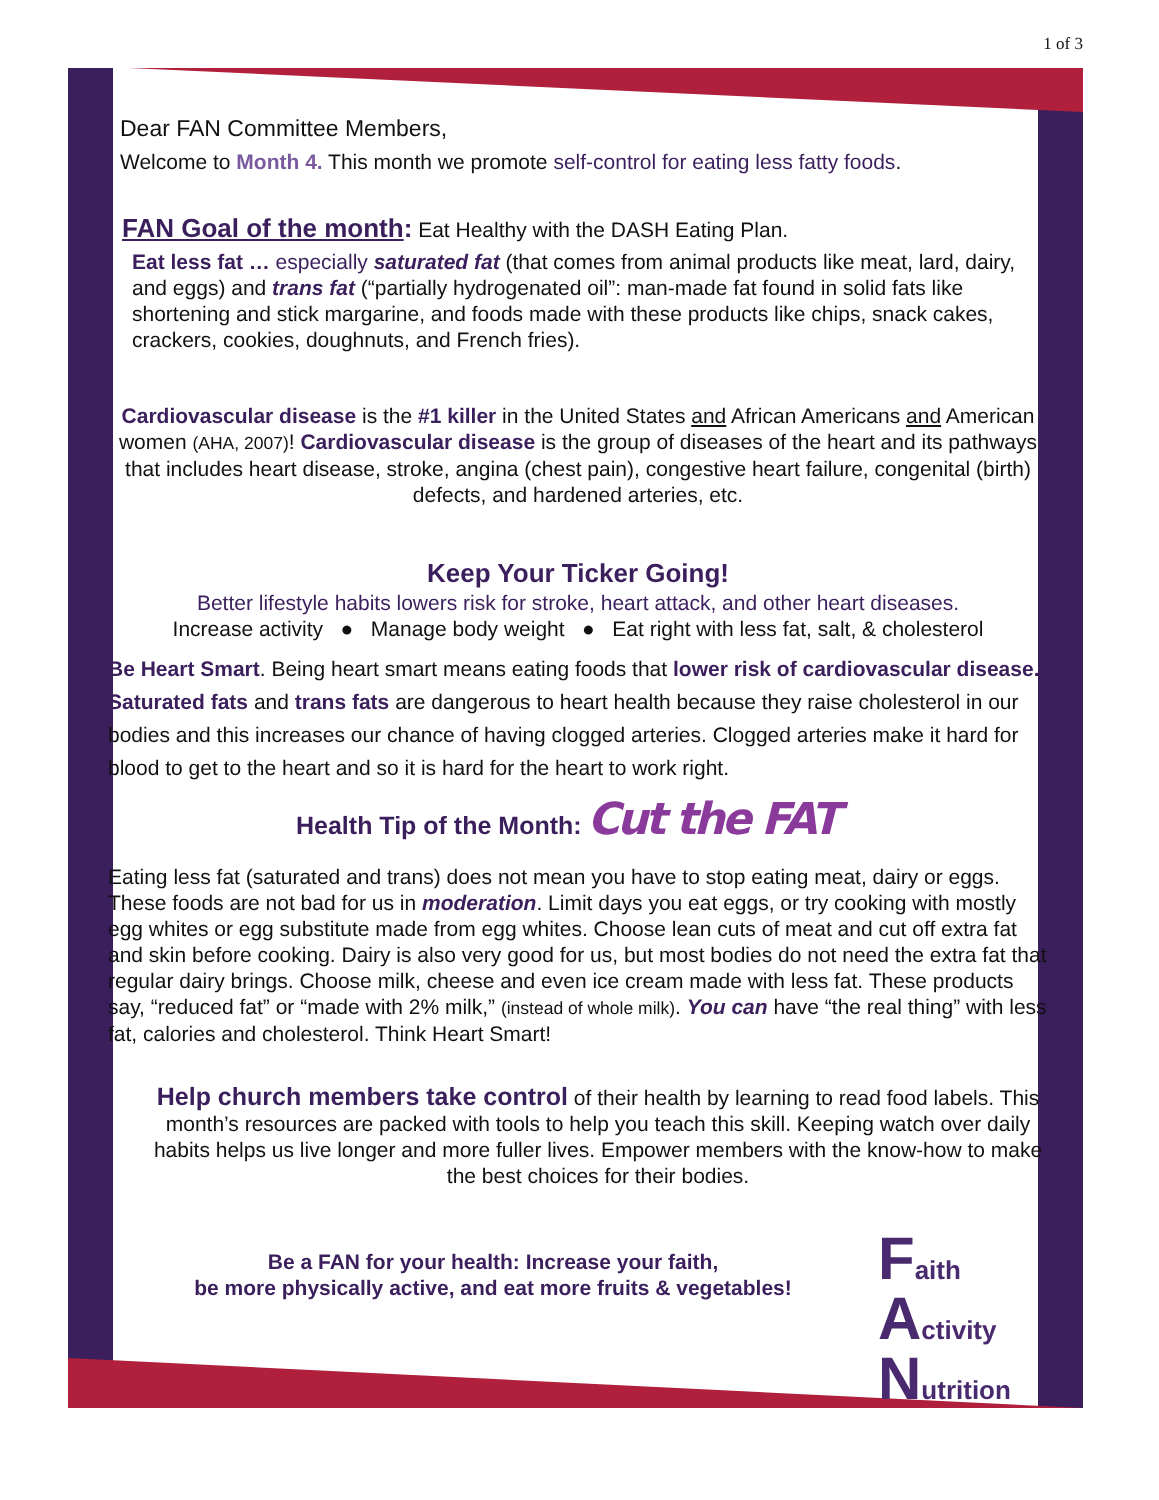1 of 3
Dear FAN Committee Members,
Welcome to Month 4. This month we promote self-control for eating less fatty foods.
FAN Goal of the month: Eat Healthy with the DASH Eating Plan.
Eat less fat … especially saturated fat (that comes from animal products like meat, lard, dairy, and eggs) and trans fat (“partially hydrogenated oil”: man-made fat found in solid fats like shortening and stick margarine, and foods made with these products like chips, snack cakes, crackers, cookies, doughnuts, and French fries).
Cardiovascular disease is the #1 killer in the United States and African Americans and American women (AHA, 2007)! Cardiovascular disease is the group of diseases of the heart and its pathways that includes heart disease, stroke, angina (chest pain), congestive heart failure, congenital (birth) defects, and hardened arteries, etc.
Keep Your Ticker Going!
Better lifestyle habits lowers risk for stroke, heart attack, and other heart diseases.
Increase activity ● Manage body weight ● Eat right with less fat, salt, & cholesterol
Be Heart Smart. Being heart smart means eating foods that lower risk of cardiovascular disease. Saturated fats and trans fats are dangerous to heart health because they raise cholesterol in our bodies and this increases our chance of having clogged arteries. Clogged arteries make it hard for blood to get to the heart and so it is hard for the heart to work right.
Health Tip of the Month: Cut the FAT
Eating less fat (saturated and trans) does not mean you have to stop eating meat, dairy or eggs. These foods are not bad for us in moderation. Limit days you eat eggs, or try cooking with mostly egg whites or egg substitute made from egg whites. Choose lean cuts of meat and cut off extra fat and skin before cooking. Dairy is also very good for us, but most bodies do not need the extra fat that regular dairy brings. Choose milk, cheese and even ice cream made with less fat. These products say, “reduced fat” or “made with 2% milk,” (instead of whole milk). You can have “the real thing” with less fat, calories and cholesterol. Think Heart Smart!
Help church members take control of their health by learning to read food labels. This month’s resources are packed with tools to help you teach this skill. Keeping watch over daily habits helps us live longer and more fuller lives. Empower members with the know-how to make the best choices for their bodies.
Be a FAN for your health: Increase your faith,
be more physically active, and eat more fruits & vegetables!
Faith
Activity
Nutrition